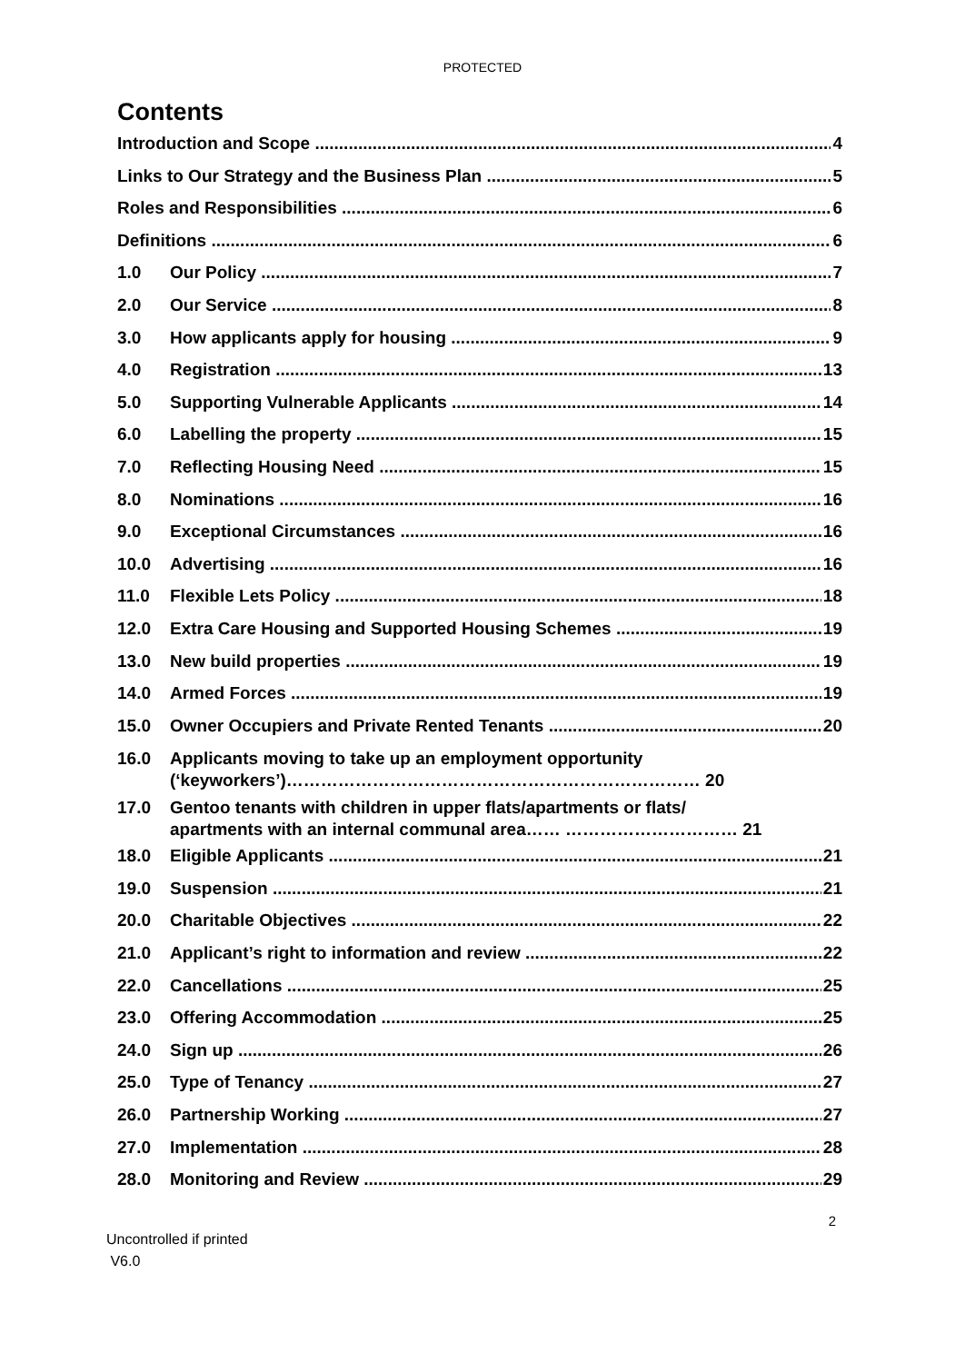PROTECTED
Contents
Introduction and Scope 4
Links to Our Strategy and the Business Plan 5
Roles and Responsibilities 6
Definitions 6
1.0 Our Policy 7
2.0 Our Service 8
3.0 How applicants apply for housing 9
4.0 Registration 13
5.0 Supporting Vulnerable Applicants 14
6.0 Labelling the property 15
7.0 Reflecting Housing Need 15
8.0 Nominations 16
9.0 Exceptional Circumstances 16
10.0 Advertising 16
11.0 Flexible Lets Policy 18
12.0 Extra Care Housing and Supported Housing Schemes 19
13.0 New build properties 19
14.0 Armed Forces 19
15.0 Owner Occupiers and Private Rented Tenants 20
16.0 Applicants moving to take up an employment opportunity
(‘keyworkers’)……………………………………………………………… 20
17.0 Gentoo tenants with children in upper flats/apartments or flats/
apartments with an internal communal area…… ………………………… 21
18.0 Eligible Applicants 21
19.0 Suspension 21
20.0 Charitable Objectives 22
21.0 Applicant’s right to information and review 22
22.0 Cancellations 25
23.0 Offering Accommodation 25
24.0 Sign up 26
25.0 Type of Tenancy 27
26.0 Partnership Working 27
27.0 Implementation 28
28.0 Monitoring and Review 29
2
Uncontrolled if printed
V6.0